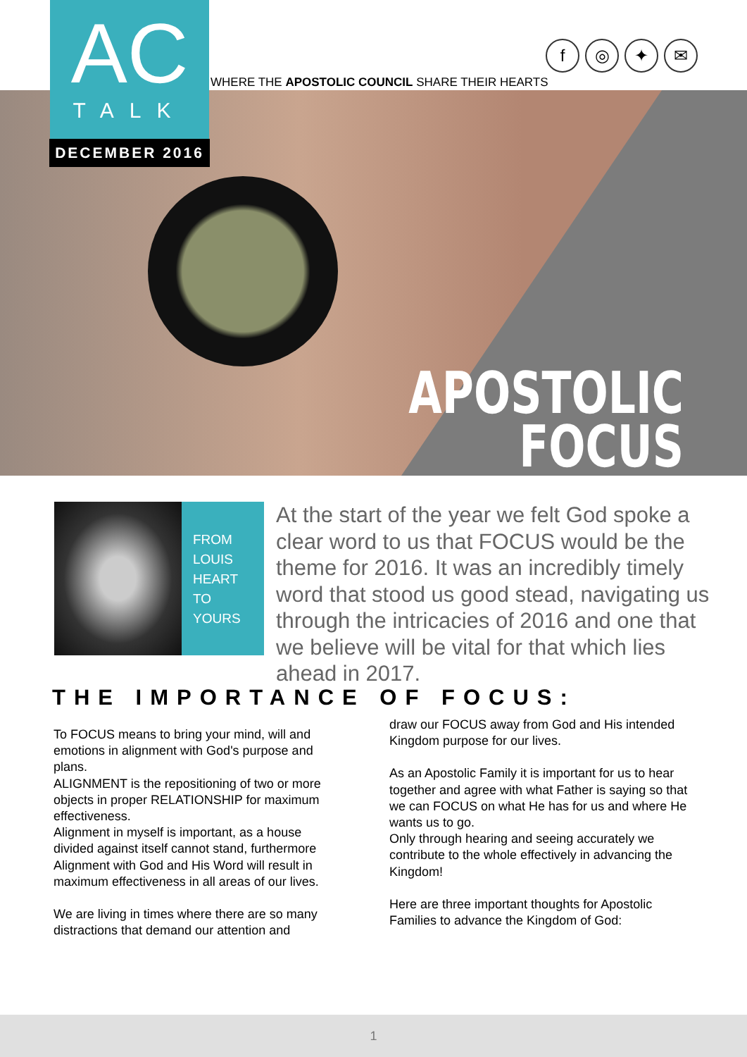AC
TALK
DECEMBER 2016
WHERE THE APOSTOLIC COUNCIL SHARE THEIR HEARTS
f ◎ ✦ ✉
APOSTOLIC
FOCUS
FROM
LOUIS
HEART
TO
YOURS
At the start of the year we felt God spoke a clear word to us that FOCUS would be the theme for 2016. It was an incredibly timely word that stood us good stead, navigating us through the intricacies of 2016 and one that we believe will be vital for that which lies ahead in 2017.
THE IMPORTANCE OF FOCUS:
To FOCUS means to bring your mind, will and emotions in alignment with God's purpose and plans.
ALIGNMENT is the repositioning of two or more objects in proper RELATIONSHIP for maximum effectiveness.
Alignment in myself is important, as a house divided against itself cannot stand, furthermore Alignment with God and His Word will result in maximum effectiveness in all areas of our lives.
We are living in times where there are so many distractions that demand our attention and
draw our FOCUS away from God and His intended Kingdom purpose for our lives.
As an Apostolic Family it is important for us to hear together and agree with what Father is saying so that we can FOCUS on what He has for us and where He wants us to go.
Only through hearing and seeing accurately we contribute to the whole effectively in advancing the Kingdom!
Here are three important thoughts for Apostolic Families to advance the Kingdom of God:
1